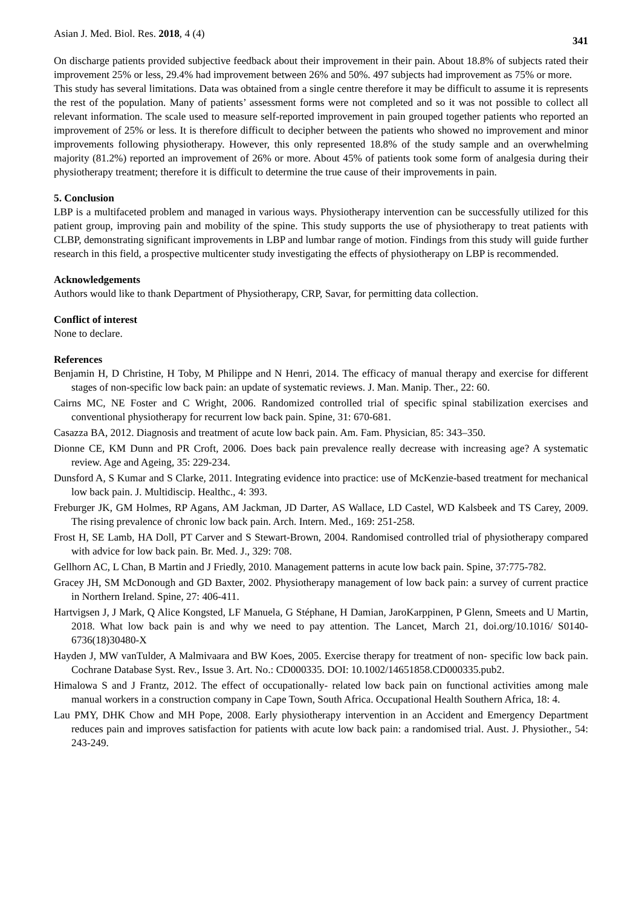Asian J. Med. Biol. Res. 2018, 4 (4) 341
On discharge patients provided subjective feedback about their improvement in their pain. About 18.8% of subjects rated their improvement 25% or less, 29.4% had improvement between 26% and 50%. 497 subjects had improvement as 75% or more.
This study has several limitations. Data was obtained from a single centre therefore it may be difficult to assume it is represents the rest of the population. Many of patients’ assessment forms were not completed and so it was not possible to collect all relevant information. The scale used to measure self-reported improvement in pain grouped together patients who reported an improvement of 25% or less. It is therefore difficult to decipher between the patients who showed no improvement and minor improvements following physiotherapy. However, this only represented 18.8% of the study sample and an overwhelming majority (81.2%) reported an improvement of 26% or more. About 45% of patients took some form of analgesia during their physiotherapy treatment; therefore it is difficult to determine the true cause of their improvements in pain.
5. Conclusion
LBP is a multifaceted problem and managed in various ways. Physiotherapy intervention can be successfully utilized for this patient group, improving pain and mobility of the spine. This study supports the use of physiotherapy to treat patients with CLBP, demonstrating significant improvements in LBP and lumbar range of motion. Findings from this study will guide further research in this field, a prospective multicenter study investigating the effects of physiotherapy on LBP is recommended.
Acknowledgements
Authors would like to thank Department of Physiotherapy, CRP, Savar, for permitting data collection.
Conflict of interest
None to declare.
References
Benjamin H, D Christine, H Toby, M Philippe and N Henri, 2014. The efficacy of manual therapy and exercise for different stages of non-specific low back pain: an update of systematic reviews. J. Man. Manip. Ther., 22: 60.
Cairns MC, NE Foster and C Wright, 2006. Randomized controlled trial of specific spinal stabilization exercises and conventional physiotherapy for recurrent low back pain. Spine, 31: 670-681.
Casazza BA, 2012. Diagnosis and treatment of acute low back pain. Am. Fam. Physician, 85: 343–350.
Dionne CE, KM Dunn and PR Croft, 2006. Does back pain prevalence really decrease with increasing age? A systematic review. Age and Ageing, 35: 229-234.
Dunsford A, S Kumar and S Clarke, 2011. Integrating evidence into practice: use of McKenzie-based treatment for mechanical low back pain. J. Multidiscip. Healthc., 4: 393.
Freburger JK, GM Holmes, RP Agans, AM Jackman, JD Darter, AS Wallace, LD Castel, WD Kalsbeek and TS Carey, 2009. The rising prevalence of chronic low back pain. Arch. Intern. Med., 169: 251-258.
Frost H, SE Lamb, HA Doll, PT Carver and S Stewart-Brown, 2004. Randomised controlled trial of physiotherapy compared with advice for low back pain. Br. Med. J., 329: 708.
Gellhorn AC, L Chan, B Martin and J Friedly, 2010. Management patterns in acute low back pain. Spine, 37:775-782.
Gracey JH, SM McDonough and GD Baxter, 2002. Physiotherapy management of low back pain: a survey of current practice in Northern Ireland. Spine, 27: 406-411.
Hartvigsen J, J Mark, Q Alice Kongsted, LF Manuela, G Stéphane, H Damian, JaroKarppinen, P Glenn, Smeets and U Martin, 2018. What low back pain is and why we need to pay attention. The Lancet, March 21, doi.org/10.1016/ S0140-6736(18)30480-X
Hayden J, MW vanTulder, A Malmivaara and BW Koes, 2005. Exercise therapy for treatment of non- specific low back pain. Cochrane Database Syst. Rev., Issue 3. Art. No.: CD000335. DOI: 10.1002/14651858.CD000335.pub2.
Himalowa S and J Frantz, 2012. The effect of occupationally- related low back pain on functional activities among male manual workers in a construction company in Cape Town, South Africa. Occupational Health Southern Africa, 18: 4.
Lau PMY, DHK Chow and MH Pope, 2008. Early physiotherapy intervention in an Accident and Emergency Department reduces pain and improves satisfaction for patients with acute low back pain: a randomised trial. Aust. J. Physiother., 54: 243-249.